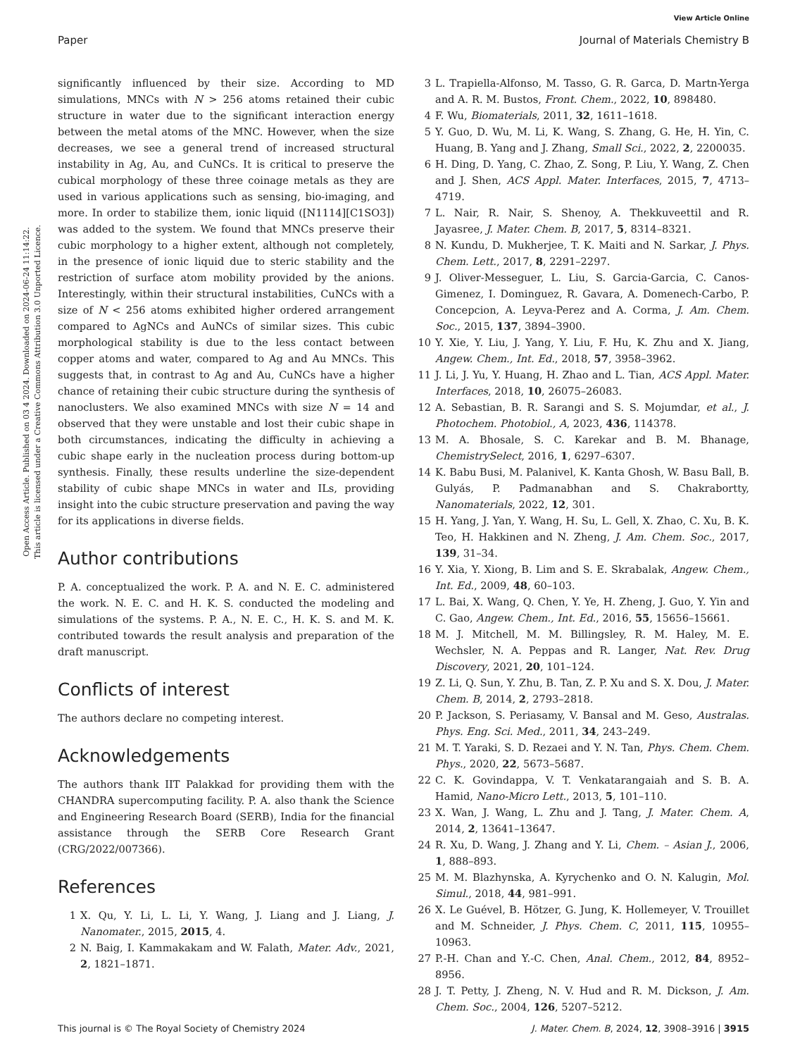View Article Online
Paper Journal of Materials Chemistry B
Open Access Article. Published on 03 4 2024. Downloaded on 2024-06-24 11:14:22.
This article is licensed under a Creative Commons Attribution 3.0 Unported Licence.
significantly influenced by their size. According to MD simulations, MNCs with N > 256 atoms retained their cubic structure in water due to the significant interaction energy between the metal atoms of the MNC. However, when the size decreases, we see a general trend of increased structural instability in Ag, Au, and CuNCs. It is critical to preserve the cubical morphology of these three coinage metals as they are used in various applications such as sensing, bio-imaging, and more. In order to stabilize them, ionic liquid ([N1114][C1SO3]) was added to the system. We found that MNCs preserve their cubic morphology to a higher extent, although not completely, in the presence of ionic liquid due to steric stability and the restriction of surface atom mobility provided by the anions. Interestingly, within their structural instabilities, CuNCs with a size of N < 256 atoms exhibited higher ordered arrangement compared to AgNCs and AuNCs of similar sizes. This cubic morphological stability is due to the less contact between copper atoms and water, compared to Ag and Au MNCs. This suggests that, in contrast to Ag and Au, CuNCs have a higher chance of retaining their cubic structure during the synthesis of nanoclusters. We also examined MNCs with size N = 14 and observed that they were unstable and lost their cubic shape in both circumstances, indicating the difficulty in achieving a cubic shape early in the nucleation process during bottom-up synthesis. Finally, these results underline the size-dependent stability of cubic shape MNCs in water and ILs, providing insight into the cubic structure preservation and paving the way for its applications in diverse fields.
Author contributions
P. A. conceptualized the work. P. A. and N. E. C. administered the work. N. E. C. and H. K. S. conducted the modeling and simulations of the systems. P. A., N. E. C., H. K. S. and M. K. contributed towards the result analysis and preparation of the draft manuscript.
Conflicts of interest
The authors declare no competing interest.
Acknowledgements
The authors thank IIT Palakkad for providing them with the CHANDRA supercomputing facility. P. A. also thank the Science and Engineering Research Board (SERB), India for the financial assistance through the SERB Core Research Grant (CRG/2022/007366).
References
1 X. Qu, Y. Li, L. Li, Y. Wang, J. Liang and J. Liang, J. Nanomater., 2015, 2015, 4.
2 N. Baig, I. Kammakakam and W. Falath, Mater. Adv., 2021, 2, 1821–1871.
3 L. Trapiella-Alfonso, M. Tasso, G. R. Garca, D. Martn-Yerga and A. R. M. Bustos, Front. Chem., 2022, 10, 898480.
4 F. Wu, Biomaterials, 2011, 32, 1611–1618.
5 Y. Guo, D. Wu, M. Li, K. Wang, S. Zhang, G. He, H. Yin, C. Huang, B. Yang and J. Zhang, Small Sci., 2022, 2, 2200035.
6 H. Ding, D. Yang, C. Zhao, Z. Song, P. Liu, Y. Wang, Z. Chen and J. Shen, ACS Appl. Mater. Interfaces, 2015, 7, 4713–4719.
7 L. Nair, R. Nair, S. Shenoy, A. Thekkuveettil and R. Jayasree, J. Mater. Chem. B, 2017, 5, 8314–8321.
8 N. Kundu, D. Mukherjee, T. K. Maiti and N. Sarkar, J. Phys. Chem. Lett., 2017, 8, 2291–2297.
9 J. Oliver-Messeguer, L. Liu, S. Garcia-Garcia, C. Canos-Gimenez, I. Dominguez, R. Gavara, A. Domenech-Carbo, P. Concepcion, A. Leyva-Perez and A. Corma, J. Am. Chem. Soc., 2015, 137, 3894–3900.
10 Y. Xie, Y. Liu, J. Yang, Y. Liu, F. Hu, K. Zhu and X. Jiang, Angew. Chem., Int. Ed., 2018, 57, 3958–3962.
11 J. Li, J. Yu, Y. Huang, H. Zhao and L. Tian, ACS Appl. Mater. Interfaces, 2018, 10, 26075–26083.
12 A. Sebastian, B. R. Sarangi and S. S. Mojumdar, et al., J. Photochem. Photobiol., A, 2023, 436, 114378.
13 M. A. Bhosale, S. C. Karekar and B. M. Bhanage, ChemistrySelect, 2016, 1, 6297–6307.
14 K. Babu Busi, M. Palanivel, K. Kanta Ghosh, W. Basu Ball, B. Gulyás, P. Padmanabhan and S. Chakrabortty, Nanomaterials, 2022, 12, 301.
15 H. Yang, J. Yan, Y. Wang, H. Su, L. Gell, X. Zhao, C. Xu, B. K. Teo, H. Hakkinen and N. Zheng, J. Am. Chem. Soc., 2017, 139, 31–34.
16 Y. Xia, Y. Xiong, B. Lim and S. E. Skrabalak, Angew. Chem., Int. Ed., 2009, 48, 60–103.
17 L. Bai, X. Wang, Q. Chen, Y. Ye, H. Zheng, J. Guo, Y. Yin and C. Gao, Angew. Chem., Int. Ed., 2016, 55, 15656–15661.
18 M. J. Mitchell, M. M. Billingsley, R. M. Haley, M. E. Wechsler, N. A. Peppas and R. Langer, Nat. Rev. Drug Discovery, 2021, 20, 101–124.
19 Z. Li, Q. Sun, Y. Zhu, B. Tan, Z. P. Xu and S. X. Dou, J. Mater. Chem. B, 2014, 2, 2793–2818.
20 P. Jackson, S. Periasamy, V. Bansal and M. Geso, Australas. Phys. Eng. Sci. Med., 2011, 34, 243–249.
21 M. T. Yaraki, S. D. Rezaei and Y. N. Tan, Phys. Chem. Chem. Phys., 2020, 22, 5673–5687.
22 C. K. Govindappa, V. T. Venkatarangaiah and S. B. A. Hamid, Nano-Micro Lett., 2013, 5, 101–110.
23 X. Wan, J. Wang, L. Zhu and J. Tang, J. Mater. Chem. A, 2014, 2, 13641–13647.
24 R. Xu, D. Wang, J. Zhang and Y. Li, Chem. – Asian J., 2006, 1, 888–893.
25 M. M. Blazhynska, A. Kyrychenko and O. N. Kalugin, Mol. Simul., 2018, 44, 981–991.
26 X. Le Guével, B. Hötzer, G. Jung, K. Hollemeyer, V. Trouillet and M. Schneider, J. Phys. Chem. C, 2011, 115, 10955–10963.
27 P.-H. Chan and Y.-C. Chen, Anal. Chem., 2012, 84, 8952–8956.
28 J. T. Petty, J. Zheng, N. V. Hud and R. M. Dickson, J. Am. Chem. Soc., 2004, 126, 5207–5212.
This journal is © The Royal Society of Chemistry 2024 J. Mater. Chem. B, 2024, 12, 3908–3916 | 3915